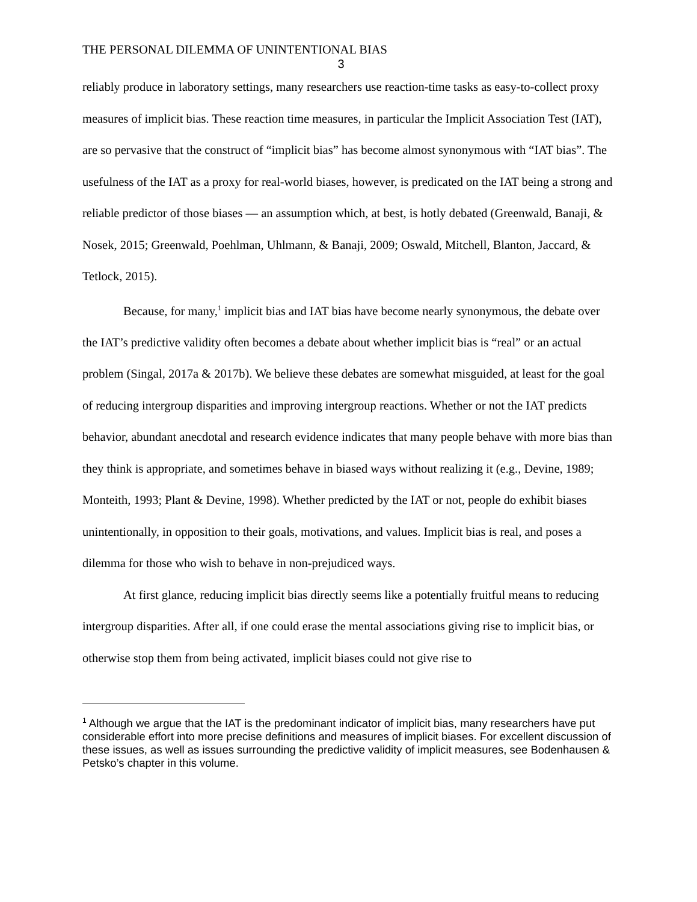THE PERSONAL DILEMMA OF UNINTENTIONAL BIAS
3
reliably produce in laboratory settings, many researchers use reaction-time tasks as easy-to-collect proxy measures of implicit bias. These reaction time measures, in particular the Implicit Association Test (IAT), are so pervasive that the construct of “implicit bias” has become almost synonymous with “IAT bias”. The usefulness of the IAT as a proxy for real-world biases, however, is predicated on the IAT being a strong and reliable predictor of those biases — an assumption which, at best, is hotly debated (Greenwald, Banaji, & Nosek, 2015; Greenwald, Poehlman, Uhlmann, & Banaji, 2009; Oswald, Mitchell, Blanton, Jaccard, & Tetlock, 2015).
Because, for many,<sup>1</sup> implicit bias and IAT bias have become nearly synonymous, the debate over the IAT’s predictive validity often becomes a debate about whether implicit bias is “real” or an actual problem (Singal, 2017a & 2017b). We believe these debates are somewhat misguided, at least for the goal of reducing intergroup disparities and improving intergroup reactions. Whether or not the IAT predicts behavior, abundant anecdotal and research evidence indicates that many people behave with more bias than they think is appropriate, and sometimes behave in biased ways without realizing it (e.g., Devine, 1989; Monteith, 1993; Plant & Devine, 1998). Whether predicted by the IAT or not, people do exhibit biases unintentionally, in opposition to their goals, motivations, and values. Implicit bias is real, and poses a dilemma for those who wish to behave in non-prejudiced ways.
At first glance, reducing implicit bias directly seems like a potentially fruitful means to reducing intergroup disparities. After all, if one could erase the mental associations giving rise to implicit bias, or otherwise stop them from being activated, implicit biases could not give rise to
<sup>1</sup> Although we argue that the IAT is the predominant indicator of implicit bias, many researchers have put considerable effort into more precise definitions and measures of implicit biases. For excellent discussion of these issues, as well as issues surrounding the predictive validity of implicit measures, see Bodenhausen & Petsko’s chapter in this volume.